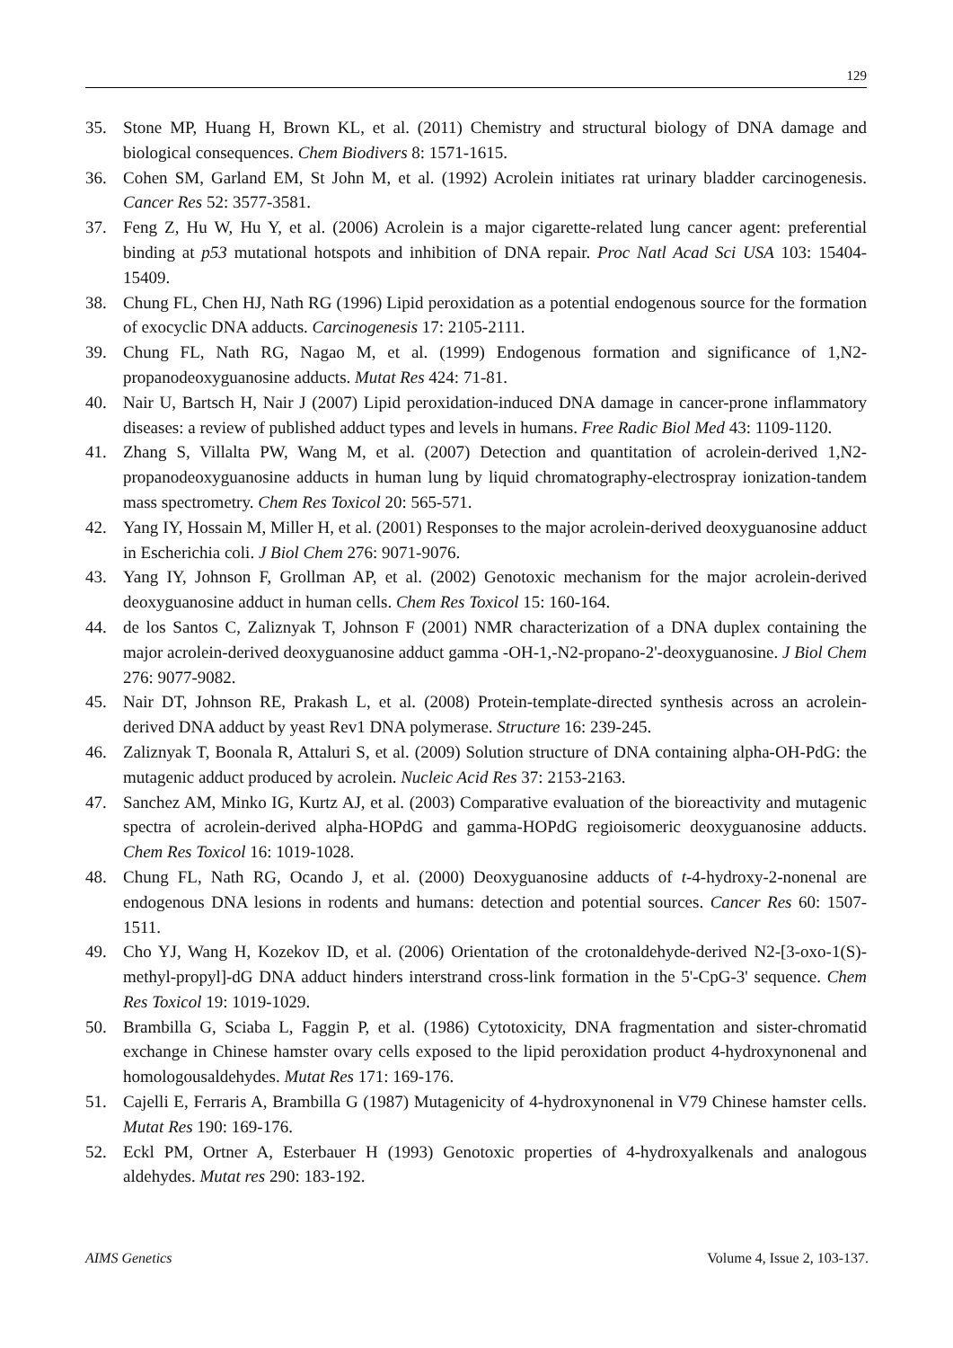129
35. Stone MP, Huang H, Brown KL, et al. (2011) Chemistry and structural biology of DNA damage and biological consequences. Chem Biodivers 8: 1571-1615.
36. Cohen SM, Garland EM, St John M, et al. (1992) Acrolein initiates rat urinary bladder carcinogenesis. Cancer Res 52: 3577-3581.
37. Feng Z, Hu W, Hu Y, et al. (2006) Acrolein is a major cigarette-related lung cancer agent: preferential binding at p53 mutational hotspots and inhibition of DNA repair. Proc Natl Acad Sci USA 103: 15404-15409.
38. Chung FL, Chen HJ, Nath RG (1996) Lipid peroxidation as a potential endogenous source for the formation of exocyclic DNA adducts. Carcinogenesis 17: 2105-2111.
39. Chung FL, Nath RG, Nagao M, et al. (1999) Endogenous formation and significance of 1,N2-propanodeoxyguanosine adducts. Mutat Res 424: 71-81.
40. Nair U, Bartsch H, Nair J (2007) Lipid peroxidation-induced DNA damage in cancer-prone inflammatory diseases: a review of published adduct types and levels in humans. Free Radic Biol Med 43: 1109-1120.
41. Zhang S, Villalta PW, Wang M, et al. (2007) Detection and quantitation of acrolein-derived 1,N2-propanodeoxyguanosine adducts in human lung by liquid chromatography-electrospray ionization-tandem mass spectrometry. Chem Res Toxicol 20: 565-571.
42. Yang IY, Hossain M, Miller H, et al. (2001) Responses to the major acrolein-derived deoxyguanosine adduct in Escherichia coli. J Biol Chem 276: 9071-9076.
43. Yang IY, Johnson F, Grollman AP, et al. (2002) Genotoxic mechanism for the major acrolein-derived deoxyguanosine adduct in human cells. Chem Res Toxicol 15: 160-164.
44. de los Santos C, Zaliznyak T, Johnson F (2001) NMR characterization of a DNA duplex containing the major acrolein-derived deoxyguanosine adduct gamma -OH-1,-N2-propano-2'-deoxyguanosine. J Biol Chem 276: 9077-9082.
45. Nair DT, Johnson RE, Prakash L, et al. (2008) Protein-template-directed synthesis across an acrolein-derived DNA adduct by yeast Rev1 DNA polymerase. Structure 16: 239-245.
46. Zaliznyak T, Boonala R, Attaluri S, et al. (2009) Solution structure of DNA containing alpha-OH-PdG: the mutagenic adduct produced by acrolein. Nucleic Acid Res 37: 2153-2163.
47. Sanchez AM, Minko IG, Kurtz AJ, et al. (2003) Comparative evaluation of the bioreactivity and mutagenic spectra of acrolein-derived alpha-HOPdG and gamma-HOPdG regioisomeric deoxyguanosine adducts. Chem Res Toxicol 16: 1019-1028.
48. Chung FL, Nath RG, Ocando J, et al. (2000) Deoxyguanosine adducts of t-4-hydroxy-2-nonenal are endogenous DNA lesions in rodents and humans: detection and potential sources. Cancer Res 60: 1507-1511.
49. Cho YJ, Wang H, Kozekov ID, et al. (2006) Orientation of the crotonaldehyde-derived N2-[3-oxo-1(S)-methyl-propyl]-dG DNA adduct hinders interstrand cross-link formation in the 5'-CpG-3' sequence. Chem Res Toxicol 19: 1019-1029.
50. Brambilla G, Sciaba L, Faggin P, et al. (1986) Cytotoxicity, DNA fragmentation and sister-chromatid exchange in Chinese hamster ovary cells exposed to the lipid peroxidation product 4-hydroxynonenal and homologousaldehydes. Mutat Res 171: 169-176.
51. Cajelli E, Ferraris A, Brambilla G (1987) Mutagenicity of 4-hydroxynonenal in V79 Chinese hamster cells. Mutat Res 190: 169-176.
52. Eckl PM, Ortner A, Esterbauer H (1993) Genotoxic properties of 4-hydroxyalkenals and analogous aldehydes. Mutat res 290: 183-192.
AIMS Genetics Volume 4, Issue 2, 103-137.